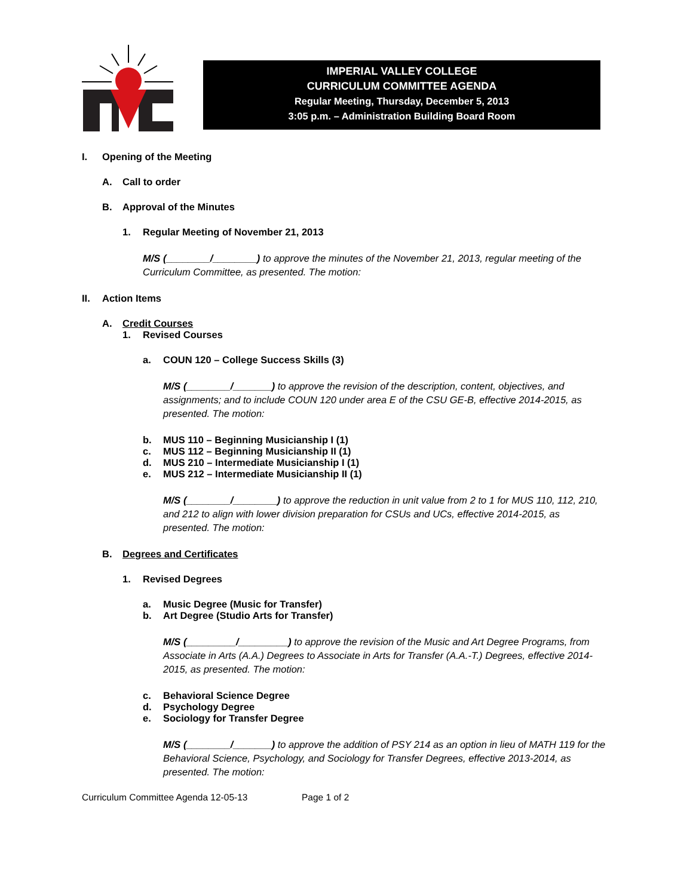IMPERIAL VALLEY COLLEGE
CURRICULUM COMMITTEE AGENDA
Regular Meeting, Thursday, December 5, 2013
3:05 p.m. – Administration Building Board Room
I. Opening of the Meeting
A. Call to order
B. Approval of the Minutes
1. Regular Meeting of November 21, 2013
M/S (________/________) to approve the minutes of the November 21, 2013, regular meeting of the Curriculum Committee, as presented. The motion:
II. Action Items
A. Credit Courses
1. Revised Courses
a. COUN 120 – College Success Skills (3)
M/S (________/_______) to approve the revision of the description, content, objectives, and assignments; and to include COUN 120 under area E of the CSU GE-B, effective 2014-2015, as presented. The motion:
b. MUS 110 – Beginning Musicianship I (1)
c. MUS 112 – Beginning Musicianship II (1)
d. MUS 210 – Intermediate Musicianship I (1)
e. MUS 212 – Intermediate Musicianship II (1)
M/S (________/________) to approve the reduction in unit value from 2 to 1 for MUS 110, 112, 210, and 212 to align with lower division preparation for CSUs and UCs, effective 2014-2015, as presented. The motion:
B. Degrees and Certificates
1. Revised Degrees
a. Music Degree (Music for Transfer)
b. Art Degree (Studio Arts for Transfer)
M/S (_________/_________) to approve the revision of the Music and Art Degree Programs, from Associate in Arts (A.A.) Degrees to Associate in Arts for Transfer (A.A.-T.) Degrees, effective 2014-2015, as presented. The motion:
c. Behavioral Science Degree
d. Psychology Degree
e. Sociology for Transfer Degree
M/S (________/_______) to approve the addition of PSY 214 as an option in lieu of MATH 119 for the Behavioral Science, Psychology, and Sociology for Transfer Degrees, effective 2013-2014, as presented. The motion:
Curriculum Committee Agenda 12-05-13 Page 1 of 2